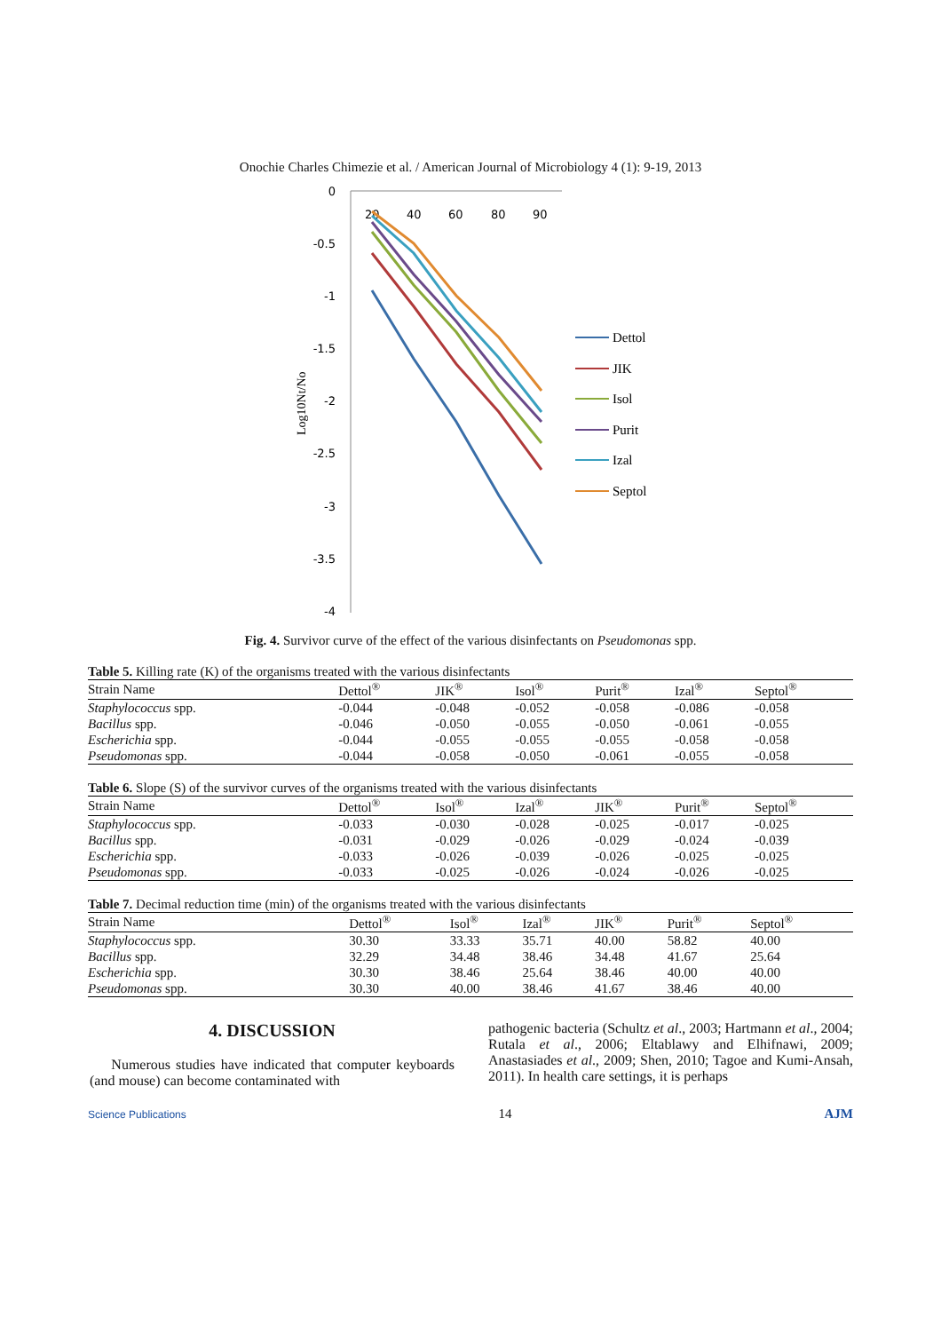Onochie Charles Chimezie et al. / American Journal of Microbiology 4 (1): 9-19, 2013
0
-0.5
-1
-1.5
-2
-2.5
-3
-3.5
-4
20
40
60
80
90
Log10Nt/No
Dettol
JIK
Isol
Purit
Izal
Septol
Fig. 4. Survivor curve of the effect of the various disinfectants on Pseudomonas spp.
Table 5. Killing rate (K) of the organisms treated with the various disinfectants
| Strain Name | Dettol<sup>®</sup> | JIK<sup>®</sup> | Isol<sup>®</sup> | Purit<sup>®</sup> | Izal<sup>®</sup> | Septol<sup>®</sup> |
| --- | --- | --- | --- | --- | --- | --- |
| Staphylococcus spp. | -0.044 | -0.048 | -0.052 | -0.058 | -0.086 | -0.058 |
| Bacillus spp. | -0.046 | -0.050 | -0.055 | -0.050 | -0.061 | -0.055 |
| Escherichia spp. | -0.044 | -0.055 | -0.055 | -0.055 | -0.058 | -0.058 |
| Pseudomonas spp. | -0.044 | -0.058 | -0.050 | -0.061 | -0.055 | -0.058 |
Table 6. Slope (S) of the survivor curves of the organisms treated with the various disinfectants
| Strain Name | Dettol<sup>®</sup> | Isol<sup>®</sup> | Izal<sup>®</sup> | JIK<sup>®</sup> | Purit<sup>®</sup> | Septol<sup>®</sup> |
| --- | --- | --- | --- | --- | --- | --- |
| Staphylococcus spp. | -0.033 | -0.030 | -0.028 | -0.025 | -0.017 | -0.025 |
| Bacillus spp. | -0.031 | -0.029 | -0.026 | -0.029 | -0.024 | -0.039 |
| Escherichia spp. | -0.033 | -0.026 | -0.039 | -0.026 | -0.025 | -0.025 |
| Pseudomonas spp. | -0.033 | -0.025 | -0.026 | -0.024 | -0.026 | -0.025 |
Table 7. Decimal reduction time (min) of the organisms treated with the various disinfectants
| Strain Name | Dettol<sup>®</sup> | Isol<sup>®</sup> | Izal<sup>®</sup> | JIK<sup>®</sup> | Purit<sup>®</sup> | Septol<sup>®</sup> |
| --- | --- | --- | --- | --- | --- | --- |
| Staphylococcus spp. | 30.30 | 33.33 | 35.71 | 40.00 | 58.82 | 40.00 |
| Bacillus spp. | 32.29 | 34.48 | 38.46 | 34.48 | 41.67 | 25.64 |
| Escherichia spp. | 30.30 | 38.46 | 25.64 | 38.46 | 40.00 | 40.00 |
| Pseudomonas spp. | 30.30 | 40.00 | 38.46 | 41.67 | 38.46 | 40.00 |
4. DISCUSSION
Numerous studies have indicated that computer keyboards (and mouse) can become contaminated with
pathogenic bacteria (Schultz et al., 2003; Hartmann et al., 2004; Rutala et al., 2006; Eltablawy and Elhifnawi, 2009; Anastasiades et al., 2009; Shen, 2010; Tagoe and Kumi-Ansah, 2011). In health care settings, it is perhaps
Science Publications 14 AJM